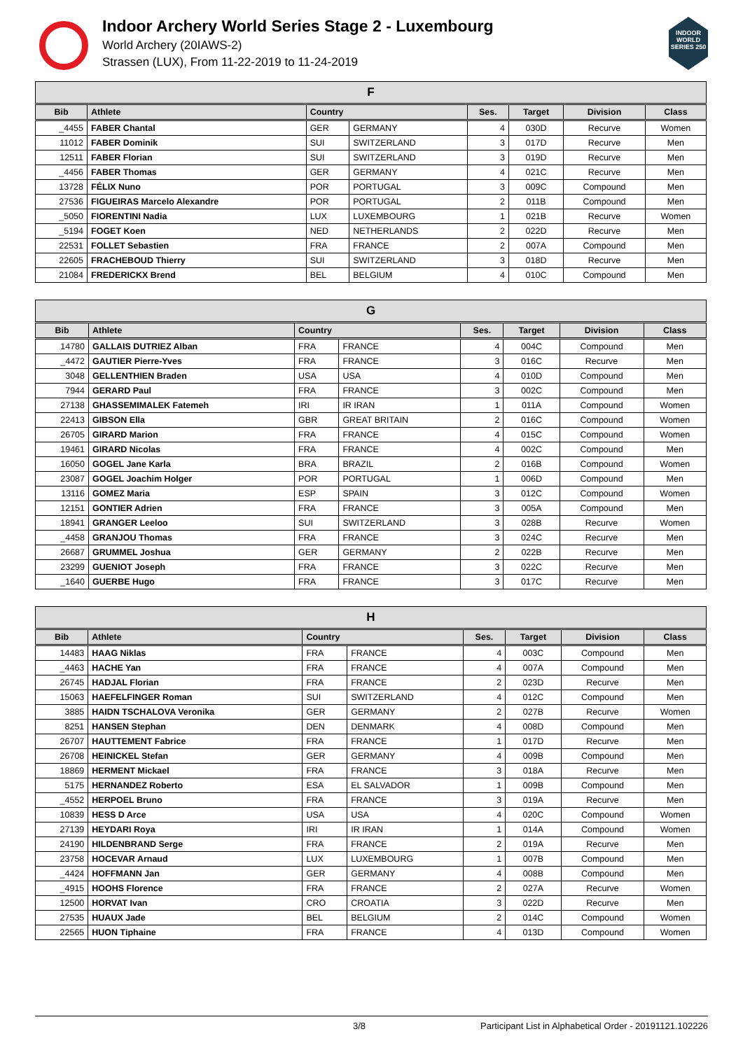Indoor Archery World Series Stage 2 - Luxembourg
World Archery (20IAWS-2)
Strassen (LUX), From 11-22-2019 to 11-24-2019
INDOOR WORLD SERIES 250
| F | | | | | | | |
| --- | --- | --- | --- | --- | --- | --- | --- |
| Bib | Athlete | Country | | Ses. | Target | Division | Class |
| _4455 | FABER Chantal | GER | GERMANY | 4 | 030D | Recurve | Women |
| 11012 | FABER Dominik | SUI | SWITZERLAND | 3 | 017D | Recurve | Men |
| 12511 | FABER Florian | SUI | SWITZERLAND | 3 | 019D | Recurve | Men |
| _4456 | FABER Thomas | GER | GERMANY | 4 | 021C | Recurve | Men |
| 13728 | FÉLIX Nuno | POR | PORTUGAL | 3 | 009C | Compound | Men |
| 27536 | FIGUEIRAS Marcelo Alexandre | POR | PORTUGAL | 2 | 011B | Compound | Men |
| _5050 | FIORENTINI Nadia | LUX | LUXEMBOURG | 1 | 021B | Recurve | Women |
| _5194 | FOGET Koen | NED | NETHERLANDS | 2 | 022D | Recurve | Men |
| 22531 | FOLLET Sebastien | FRA | FRANCE | 2 | 007A | Compound | Men |
| 22605 | FRACHEBOUD Thierry | SUI | SWITZERLAND | 3 | 018D | Recurve | Men |
| 21084 | FREDERICKX Brend | BEL | BELGIUM | 4 | 010C | Compound | Men |
| G | | | | | | | |
| --- | --- | --- | --- | --- | --- | --- | --- |
| Bib | Athlete | Country | | Ses. | Target | Division | Class |
| 14780 | GALLAIS DUTRIEZ Alban | FRA | FRANCE | 4 | 004C | Compound | Men |
| _4472 | GAUTIER Pierre-Yves | FRA | FRANCE | 3 | 016C | Recurve | Men |
| 3048 | GELLENTHIEN Braden | USA | USA | 4 | 010D | Compound | Men |
| 7944 | GERARD Paul | FRA | FRANCE | 3 | 002C | Compound | Men |
| 27138 | GHASSEMIMALEK Fatemeh | IRI | IR IRAN | 1 | 011A | Compound | Women |
| 22413 | GIBSON Ella | GBR | GREAT BRITAIN | 2 | 016C | Compound | Women |
| 26705 | GIRARD Marion | FRA | FRANCE | 4 | 015C | Compound | Women |
| 19461 | GIRARD Nicolas | FRA | FRANCE | 4 | 002C | Compound | Men |
| 16050 | GOGEL Jane Karla | BRA | BRAZIL | 2 | 016B | Compound | Women |
| 23087 | GOGEL Joachim Holger | POR | PORTUGAL | 1 | 006D | Compound | Men |
| 13116 | GOMEZ Maria | ESP | SPAIN | 3 | 012C | Compound | Women |
| 12151 | GONTIER Adrien | FRA | FRANCE | 3 | 005A | Compound | Men |
| 18941 | GRANGER Leeloo | SUI | SWITZERLAND | 3 | 028B | Recurve | Women |
| _4458 | GRANJOU Thomas | FRA | FRANCE | 3 | 024C | Recurve | Men |
| 26687 | GRUMMEL Joshua | GER | GERMANY | 2 | 022B | Recurve | Men |
| 23299 | GUENIOT Joseph | FRA | FRANCE | 3 | 022C | Recurve | Men |
| _1640 | GUERBE Hugo | FRA | FRANCE | 3 | 017C | Recurve | Men |
| H | | | | | | | |
| --- | --- | --- | --- | --- | --- | --- | --- |
| Bib | Athlete | Country | | Ses. | Target | Division | Class |
| 14483 | HAAG Niklas | FRA | FRANCE | 4 | 003C | Compound | Men |
| _4463 | HACHE Yan | FRA | FRANCE | 4 | 007A | Compound | Men |
| 26745 | HADJAL Florian | FRA | FRANCE | 2 | 023D | Recurve | Men |
| 15063 | HAEFELFINGER Roman | SUI | SWITZERLAND | 4 | 012C | Compound | Men |
| 3885 | HAIDN TSCHALOVA Veronika | GER | GERMANY | 2 | 027B | Recurve | Women |
| 8251 | HANSEN Stephan | DEN | DENMARK | 4 | 008D | Compound | Men |
| 26707 | HAUTTEMENT Fabrice | FRA | FRANCE | 1 | 017D | Recurve | Men |
| 26708 | HEINICKEL Stefan | GER | GERMANY | 4 | 009B | Compound | Men |
| 18869 | HERMENT Mickael | FRA | FRANCE | 3 | 018A | Recurve | Men |
| 5175 | HERNANDEZ Roberto | ESA | EL SALVADOR | 1 | 009B | Compound | Men |
| _4552 | HERPOEL Bruno | FRA | FRANCE | 3 | 019A | Recurve | Men |
| 10839 | HESS D Arce | USA | USA | 4 | 020C | Compound | Women |
| 27139 | HEYDARI Roya | IRI | IR IRAN | 1 | 014A | Compound | Women |
| 24190 | HILDENBRAND Serge | FRA | FRANCE | 2 | 019A | Recurve | Men |
| 23758 | HOCEVAR Arnaud | LUX | LUXEMBOURG | 1 | 007B | Compound | Men |
| _4424 | HOFFMANN Jan | GER | GERMANY | 4 | 008B | Compound | Men |
| _4915 | HOOHS Florence | FRA | FRANCE | 2 | 027A | Recurve | Women |
| 12500 | HORVAT Ivan | CRO | CROATIA | 3 | 022D | Recurve | Men |
| 27535 | HUAUX Jade | BEL | BELGIUM | 2 | 014C | Compound | Women |
| 22565 | HUON Tiphaine | FRA | FRANCE | 4 | 013D | Compound | Women |
3/8 Participant List in Alphabetical Order - 20191121.102226